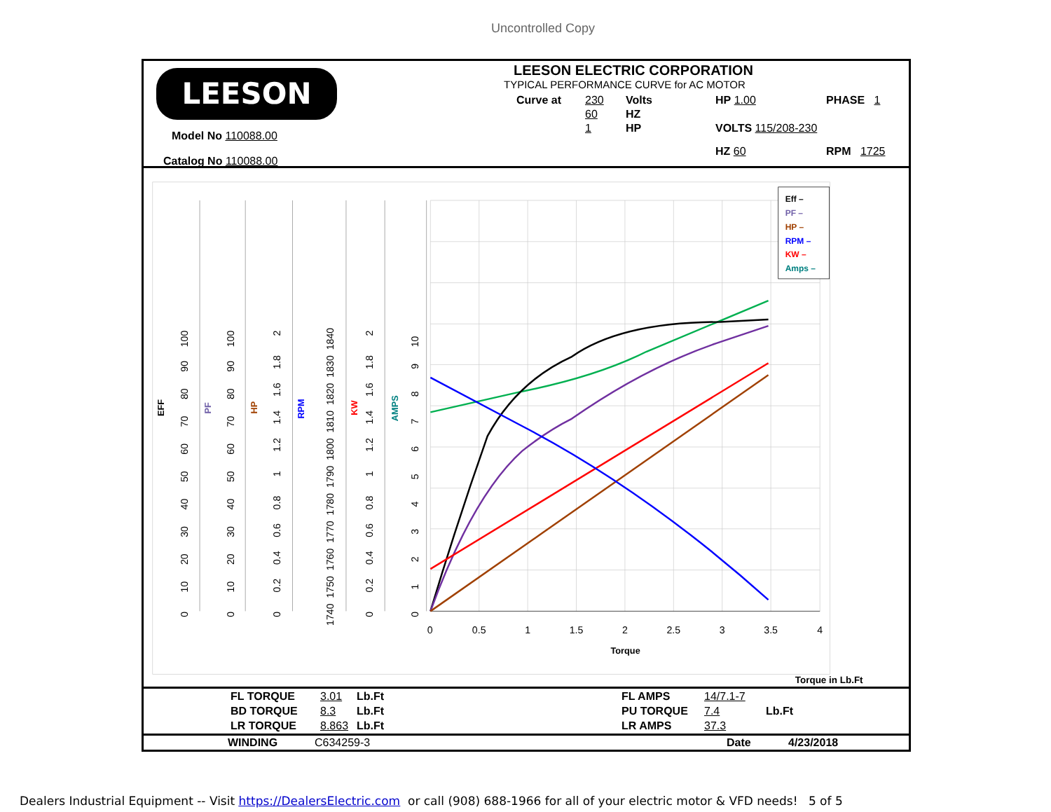Uncontrolled Copy
LEESON
Model No 110088.00
Catalog No 110088.00
LEESON ELECTRIC CORPORATION
TYPICAL PERFORMANCE CURVE for AC MOTOR
| Curve at | 230 | Volts | HP 1.00 | PHASE 1 |
| | 60 | HZ | | |
| | 1 | HP | VOLTS 115/208-230 | |
| | | | HZ 60 | RPM 1725 |
Torque
0
0.5
1
1.5
2
2.5
3
3.5
4
EFF
PF
HP
RPM
KW
AMPS
0 10 20 30 40 50 60 70 80 90 100
0 10 20 30 40 50 60 70 80 90 100
0 0.2 0.4 0.6 0.8 1 1.2 1.4 1.6 1.8 2
1740 1750 1760 1770 1780 1790 1800 1810 1820 1830 1840
0 0.2 0.4 0.6 0.8 1 1.2 1.4 1.6 1.8 2
0 1 2 3 4 5 6 7 8 9 10
Eff –
PF –
HP –
RPM –
KW –
Amps –
Torque in Lb.Ft
| FL TORQUE | 3.01 | Lb.Ft | FL AMPS | 14/7.1-7 | |
| BD TORQUE | 8.3 | Lb.Ft | PU TORQUE | 7.4 | Lb.Ft |
| LR TORQUE | 8.863 | Lb.Ft | LR AMPS | 37.3 | |
| WINDING | C634259-3 | Date | 4/23/2018 |
Dealers Industrial Equipment -- Visit https://DealersElectric.com or call (908) 688-1966 for all of your electric motor & VFD needs! 5 of 5